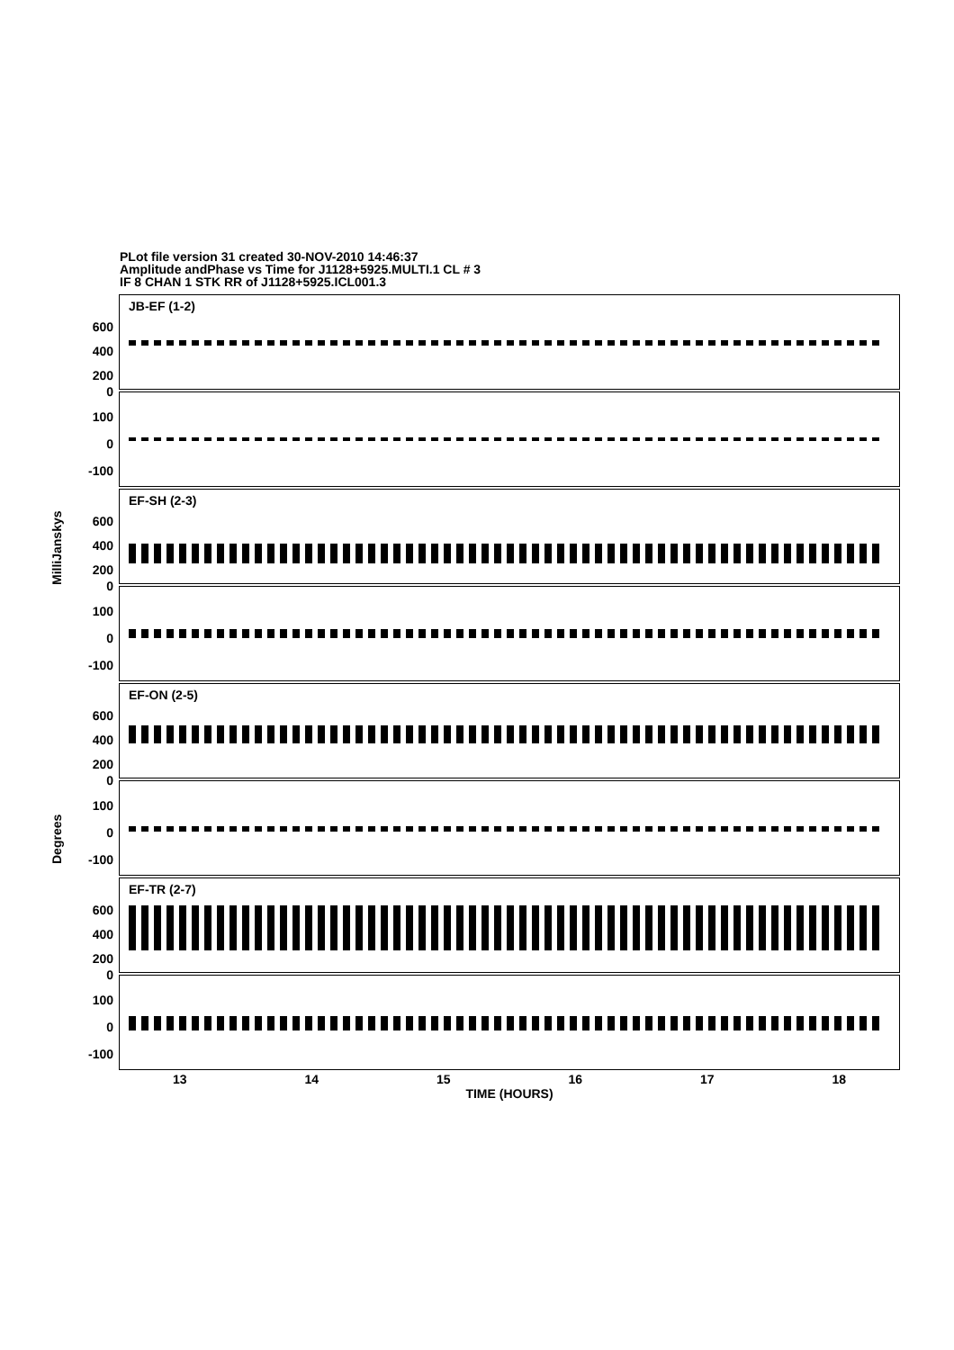PLot file version 31 created 30-NOV-2010 14:46:37
Amplitude andPhase vs Time for J1128+5925.MULTI.1 CL # 3
IF 8 CHAN 1 STK RR of J1128+5925.ICL001.3
MilliJanskys
Degrees
600
400
200
0
JB-EF (1-2)
100
0
-100
600
400
200
0
EF-SH (2-3)
100
0
-100
600
400
200
0
EF-ON (2-5)
100
0
-100
600
400
200
0
EF-TR (2-7)
100
0
-100
13 14 15 16 17 18
TIME (HOURS)